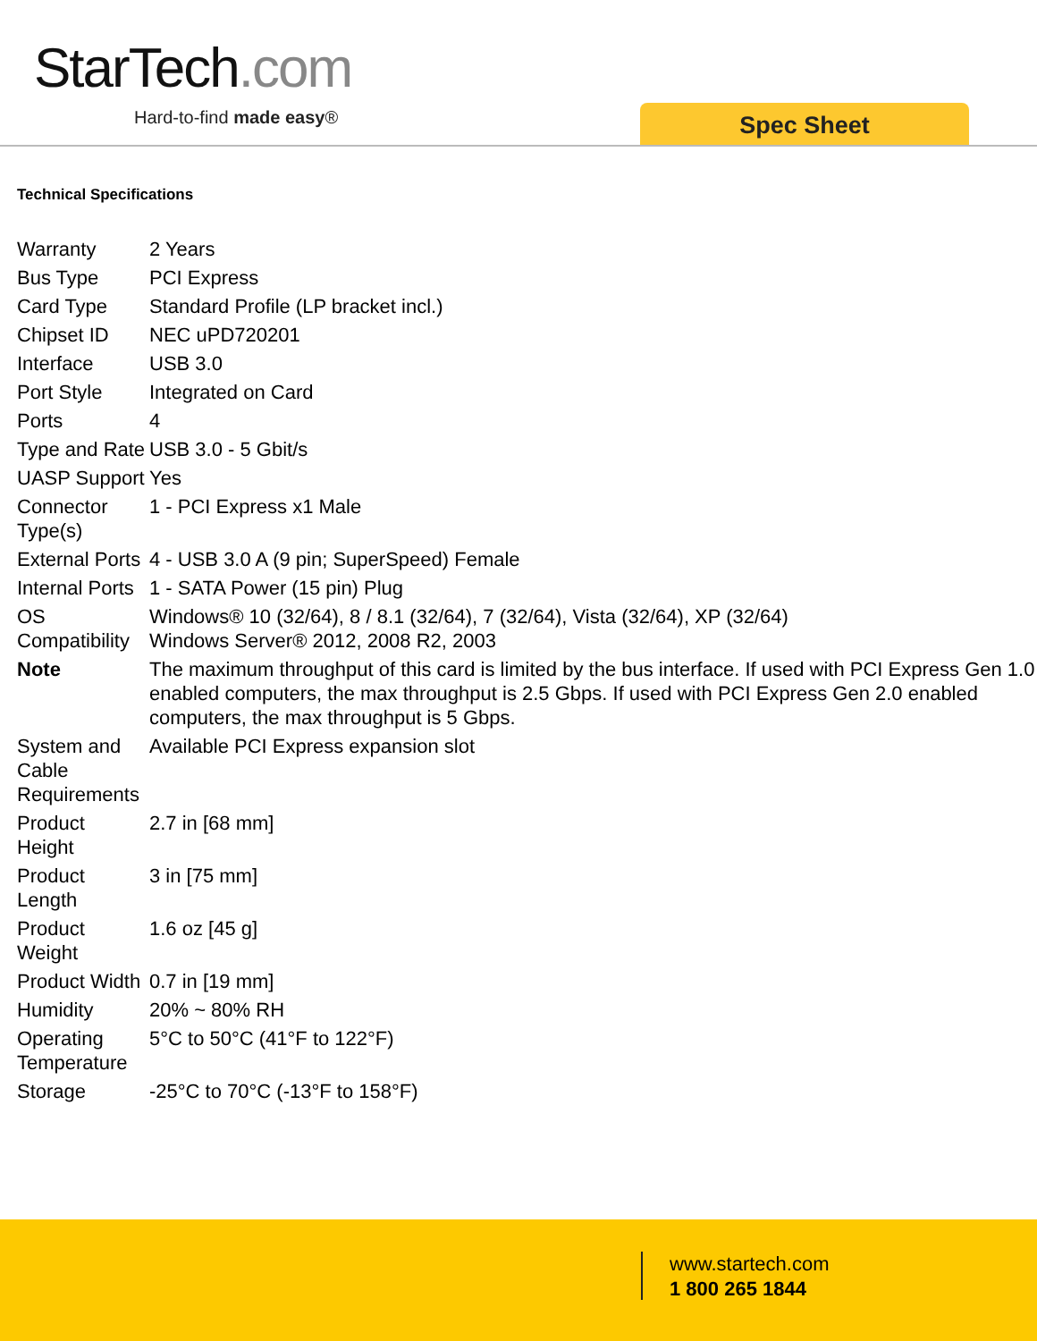StarTech.com
Hard-to-find made easy® Spec Sheet
Technical Specifications
| Warranty | 2 Years |
| Bus Type | PCI Express |
| Card Type | Standard Profile (LP bracket incl.) |
| Chipset ID | NEC uPD720201 |
| Interface | USB 3.0 |
| Port Style | Integrated on Card |
| Ports | 4 |
| Type and Rate | USB 3.0 - 5 Gbit/s |
| UASP Support | Yes |
| Connector Type(s) | 1 - PCI Express x1 Male |
| External Ports | 4 - USB 3.0 A (9 pin; SuperSpeed) Female |
| Internal Ports | 1 - SATA Power (15 pin) Plug |
| OS Compatibility | Windows® 10 (32/64), 8 / 8.1 (32/64), 7 (32/64), Vista (32/64), XP (32/64) Windows Server® 2012, 2008 R2, 2003 |
| Note | The maximum throughput of this card is limited by the bus interface. If used with PCI Express Gen 1.0 enabled computers, the max throughput is 2.5 Gbps. If used with PCI Express Gen 2.0 enabled computers, the max throughput is 5 Gbps. |
| System and Cable Requirements | Available PCI Express expansion slot |
| Product Height | 2.7 in [68 mm] |
| Product Length | 3 in [75 mm] |
| Product Weight | 1.6 oz [45 g] |
| Product Width | 0.7 in [19 mm] |
| Humidity | 20% ~ 80% RH |
| Operating Temperature | 5°C to 50°C (41°F to 122°F) |
| Storage | -25°C to 70°C (-13°F to 158°F) |
www.startech.com
1 800 265 1844